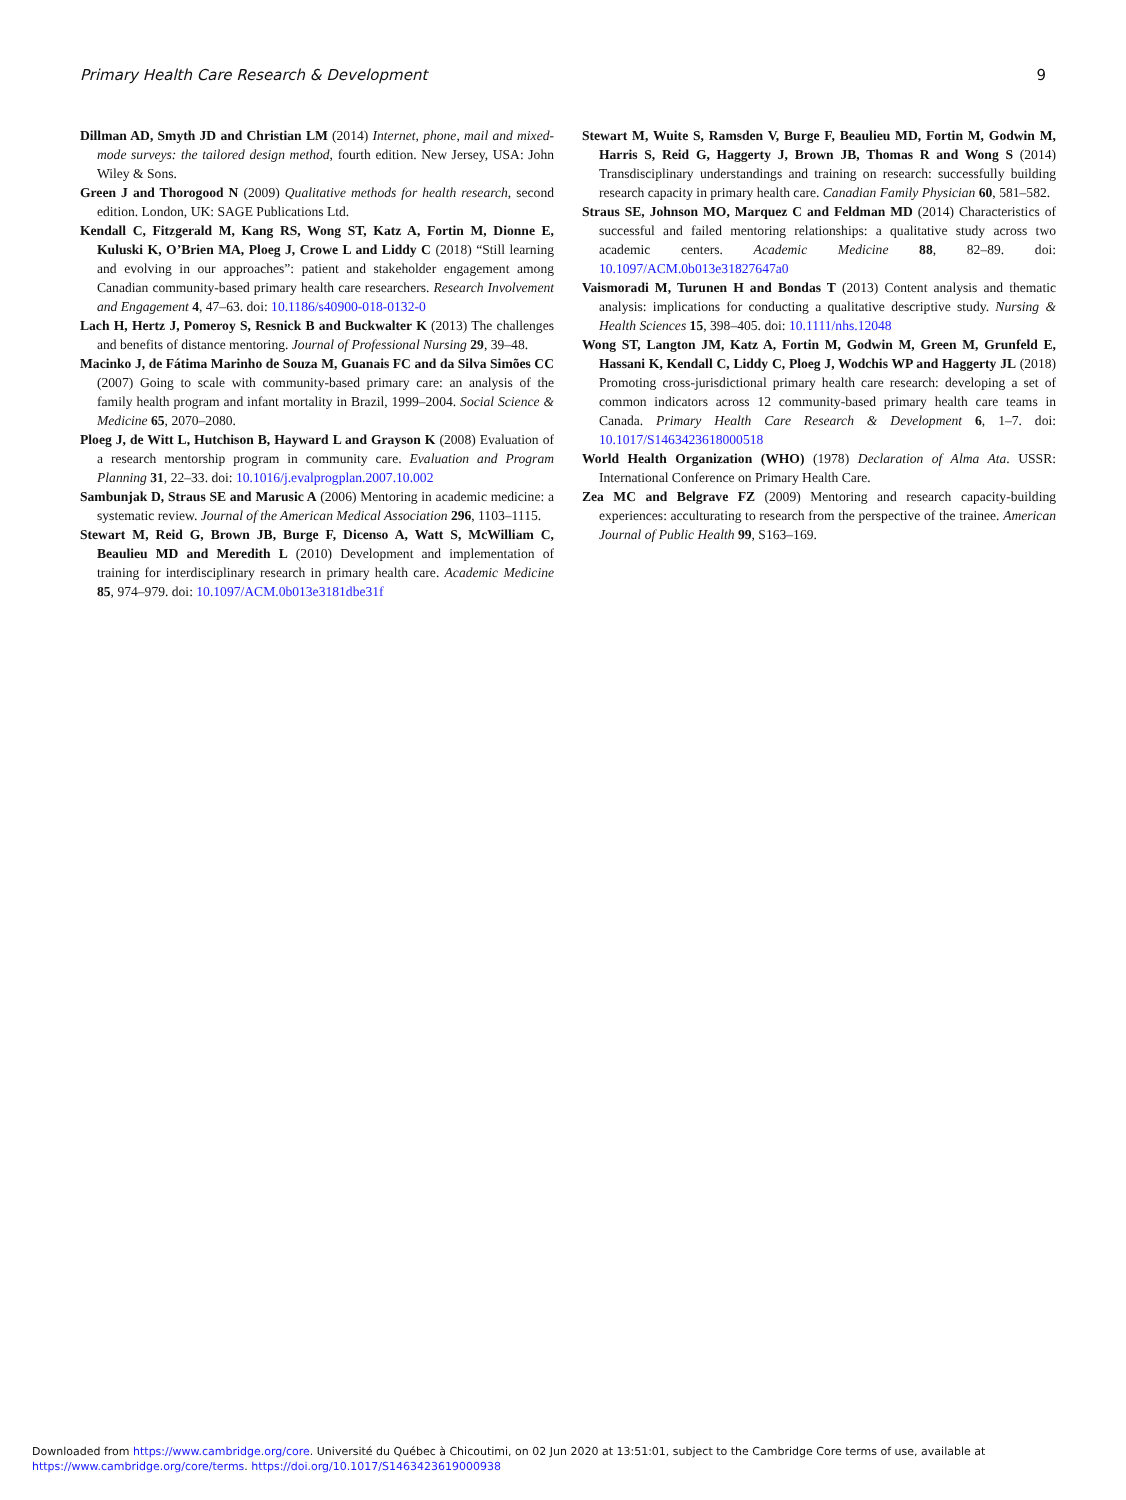Primary Health Care Research & Development 9
Dillman AD, Smyth JD and Christian LM (2014) Internet, phone, mail and mixed-mode surveys: the tailored design method, fourth edition. New Jersey, USA: John Wiley & Sons.
Green J and Thorogood N (2009) Qualitative methods for health research, second edition. London, UK: SAGE Publications Ltd.
Kendall C, Fitzgerald M, Kang RS, Wong ST, Katz A, Fortin M, Dionne E, Kuluski K, O’Brien MA, Ploeg J, Crowe L and Liddy C (2018) “Still learning and evolving in our approaches”: patient and stakeholder engagement among Canadian community-based primary health care researchers. Research Involvement and Engagement 4, 47–63. doi: 10.1186/s40900-018-0132-0
Lach H, Hertz J, Pomeroy S, Resnick B and Buckwalter K (2013) The challenges and benefits of distance mentoring. Journal of Professional Nursing 29, 39–48.
Macinko J, de Fátima Marinho de Souza M, Guanais FC and da Silva Simões CC (2007) Going to scale with community-based primary care: an analysis of the family health program and infant mortality in Brazil, 1999–2004. Social Science & Medicine 65, 2070–2080.
Ploeg J, de Witt L, Hutchison B, Hayward L and Grayson K (2008) Evaluation of a research mentorship program in community care. Evaluation and Program Planning 31, 22–33. doi: 10.1016/j.evalprogplan.2007.10.002
Sambunjak D, Straus SE and Marusic A (2006) Mentoring in academic medicine: a systematic review. Journal of the American Medical Association 296, 1103–1115.
Stewart M, Reid G, Brown JB, Burge F, Dicenso A, Watt S, McWilliam C, Beaulieu MD and Meredith L (2010) Development and implementation of training for interdisciplinary research in primary health care. Academic Medicine 85, 974–979. doi: 10.1097/ACM.0b013e3181dbe31f
Stewart M, Wuite S, Ramsden V, Burge F, Beaulieu MD, Fortin M, Godwin M, Harris S, Reid G, Haggerty J, Brown JB, Thomas R and Wong S (2014) Transdisciplinary understandings and training on research: successfully building research capacity in primary health care. Canadian Family Physician 60, 581–582.
Straus SE, Johnson MO, Marquez C and Feldman MD (2014) Characteristics of successful and failed mentoring relationships: a qualitative study across two academic centers. Academic Medicine 88, 82–89. doi: 10.1097/ACM.0b013e31827647a0
Vaismoradi M, Turunen H and Bondas T (2013) Content analysis and thematic analysis: implications for conducting a qualitative descriptive study. Nursing & Health Sciences 15, 398–405. doi: 10.1111/nhs.12048
Wong ST, Langton JM, Katz A, Fortin M, Godwin M, Green M, Grunfeld E, Hassani K, Kendall C, Liddy C, Ploeg J, Wodchis WP and Haggerty JL (2018) Promoting cross-jurisdictional primary health care research: developing a set of common indicators across 12 community-based primary health care teams in Canada. Primary Health Care Research & Development 6, 1–7. doi: 10.1017/S1463423618000518
World Health Organization (WHO) (1978) Declaration of Alma Ata. USSR: International Conference on Primary Health Care.
Zea MC and Belgrave FZ (2009) Mentoring and research capacity-building experiences: acculturating to research from the perspective of the trainee. American Journal of Public Health 99, S163–169.
Downloaded from https://www.cambridge.org/core. Université du Québec à Chicoutimi, on 02 Jun 2020 at 13:51:01, subject to the Cambridge Core terms of use, available at
https://www.cambridge.org/core/terms. https://doi.org/10.1017/S1463423619000938